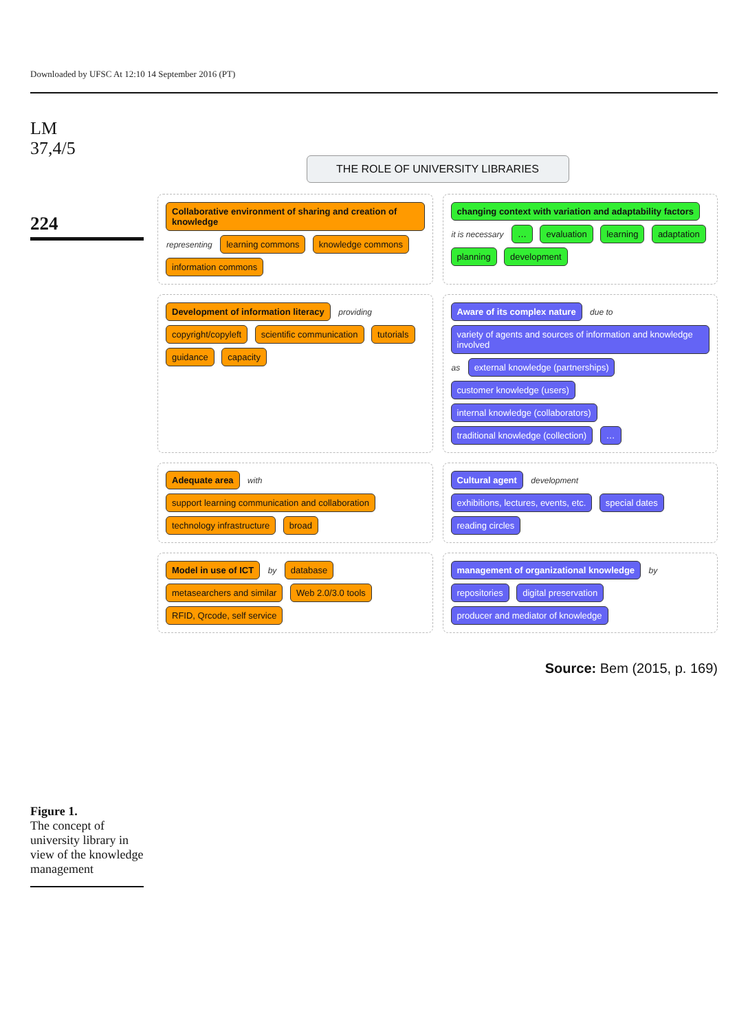Downloaded by UFSC At 12:10 14 September 2016 (PT)
LM
37,4/5
224
Figure 1.
The concept of university library in view of the knowledge management
THE ROLE OF UNIVERSITY LIBRARIES
Collaborative environment of sharing and creation of knowledge representing learning commons knowledge commons information commons
changing context with variation and adaptability factors it is necessary … evaluation learning adaptation planning development
Development of information literacy providing copyright/copyleft scientific communication tutorials guidance capacity
Aware of its complex nature due to variety of agents and sources of information and knowledge involved as external knowledge (partnerships) customer knowledge (users) internal knowledge (collaborators) traditional knowledge (collection) …
Adequate area with support learning communication and collaboration technology infrastructure broad
Cultural agent development exhibitions, lectures, events, etc. special dates reading circles
Model in use of ICT by database metasearchers and similar Web 2.0/3.0 tools RFID, Qrcode, self service
management of organizational knowledge by repositories digital preservation
producer and mediator of knowledge
Source: Bem (2015, p. 169)